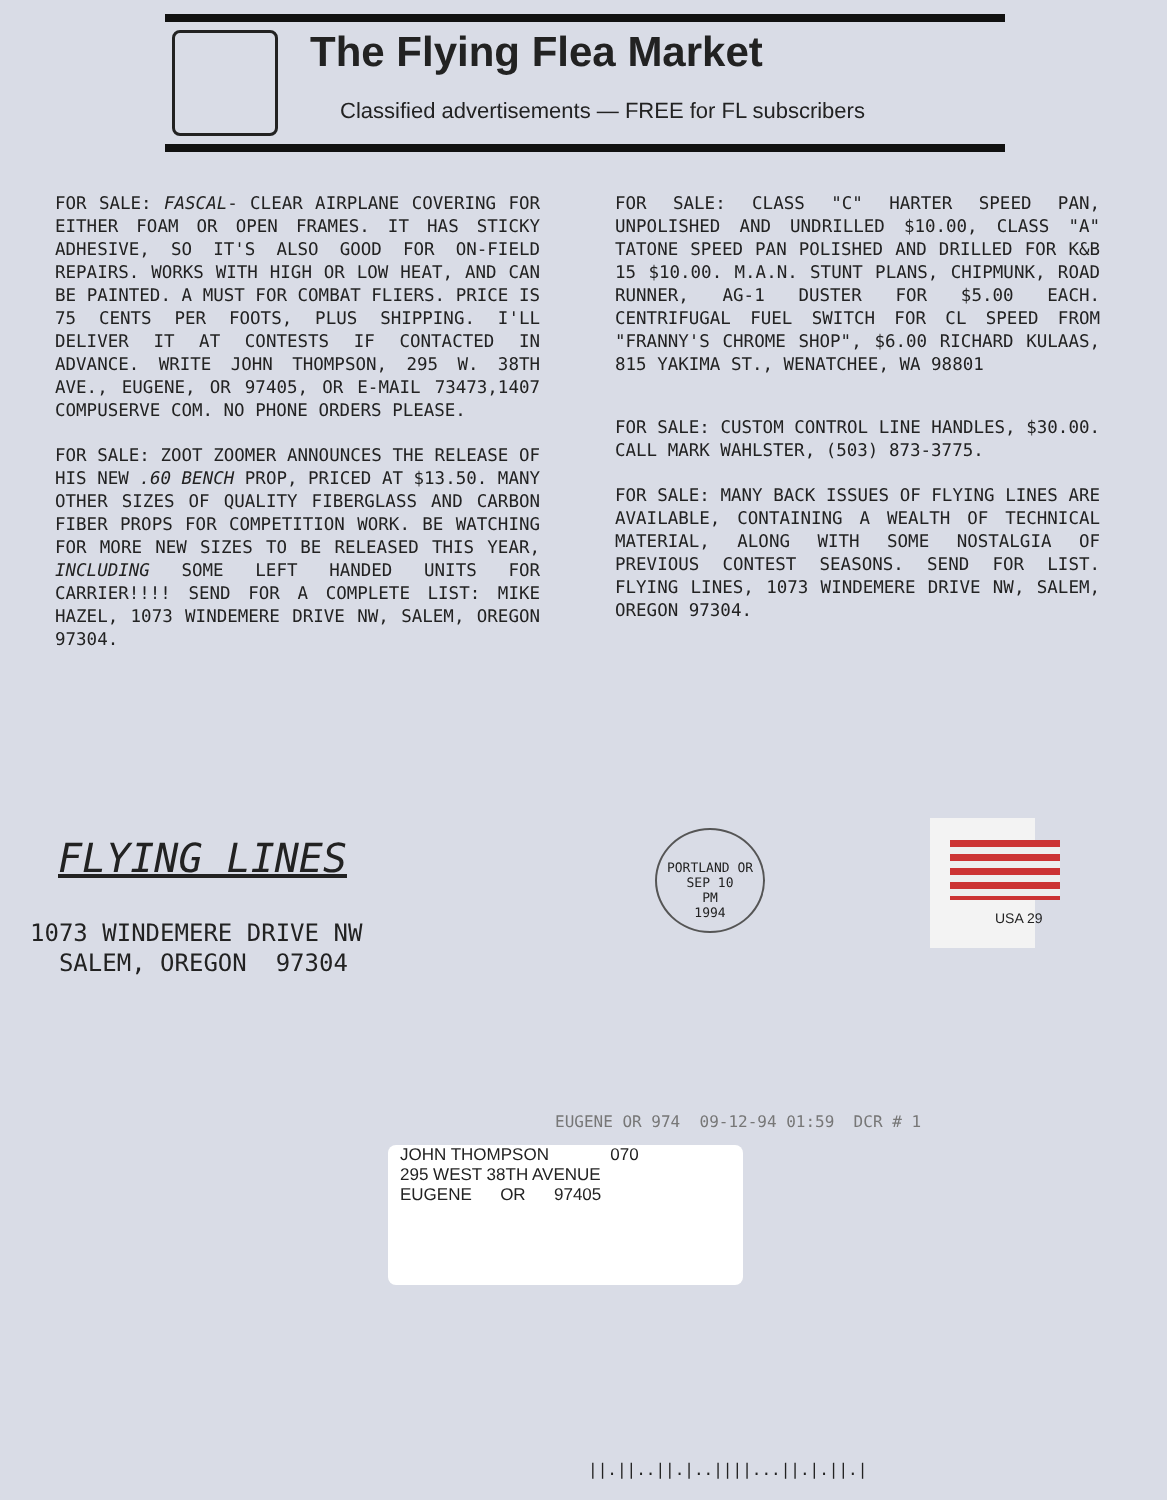The Flying Flea Market
Classified advertisements — FREE for FL subscribers
FOR SALE: FASCAL- CLEAR AIRPLANE COVERING FOR EITHER FOAM OR OPEN FRAMES. IT HAS STICKY ADHESIVE, SO IT'S ALSO GOOD FOR ON-FIELD REPAIRS. WORKS WITH HIGH OR LOW HEAT, AND CAN BE PAINTED. A MUST FOR COMBAT FLIERS. PRICE IS 75 CENTS PER FOOTS, PLUS SHIPPING. I'LL DELIVER IT AT CONTESTS IF CONTACTED IN ADVANCE. WRITE JOHN THOMPSON, 295 W. 38TH AVE., EUGENE, OR 97405, OR E-MAIL 73473,1407 COMPUSERVE COM. NO PHONE ORDERS PLEASE.
FOR SALE: ZOOT ZOOMER ANNOUNCES THE RELEASE OF HIS NEW .60 BENCH PROP, PRICED AT $13.50. MANY OTHER SIZES OF QUALITY FIBERGLASS AND CARBON FIBER PROPS FOR COMPETITION WORK. BE WATCHING FOR MORE NEW SIZES TO BE RELEASED THIS YEAR, INCLUDING SOME LEFT HANDED UNITS FOR CARRIER!!!! SEND FOR A COMPLETE LIST: MIKE HAZEL, 1073 WINDEMERE DRIVE NW, SALEM, OREGON 97304.
FOR SALE: CLASS "C" HARTER SPEED PAN, UNPOLISHED AND UNDRILLED $10.00, CLASS "A" TATONE SPEED PAN POLISHED AND DRILLED FOR K&B 15 $10.00. M.A.N. STUNT PLANS, CHIPMUNK, ROAD RUNNER, AG-1 DUSTER FOR $5.00 EACH. CENTRIFUGAL FUEL SWITCH FOR CL SPEED FROM "FRANNY'S CHROME SHOP", $6.00 RICHARD KULAAS, 815 YAKIMA ST., WENATCHEE, WA 98801
FOR SALE: CUSTOM CONTROL LINE HANDLES, $30.00. CALL MARK WAHLSTER, (503) 873-3775.
FOR SALE: MANY BACK ISSUES OF FLYING LINES ARE AVAILABLE, CONTAINING A WEALTH OF TECHNICAL MATERIAL, ALONG WITH SOME NOSTALGIA OF PREVIOUS CONTEST SEASONS. SEND FOR LIST. FLYING LINES, 1073 WINDEMERE DRIVE NW, SALEM, OREGON 97304.
FLYING LINES
1073 WINDEMERE DRIVE NW
SALEM, OREGON 97304
PORTLAND OR
SEP 10
PM
1994
USA 29
EUGENE OR 974 09-12-94 01:59 DCR # 1
JOHN THOMPSON 070
295 WEST 38TH AVENUE
EUGENE OR 97405
||.||..||.|..||||...||.|.||.|